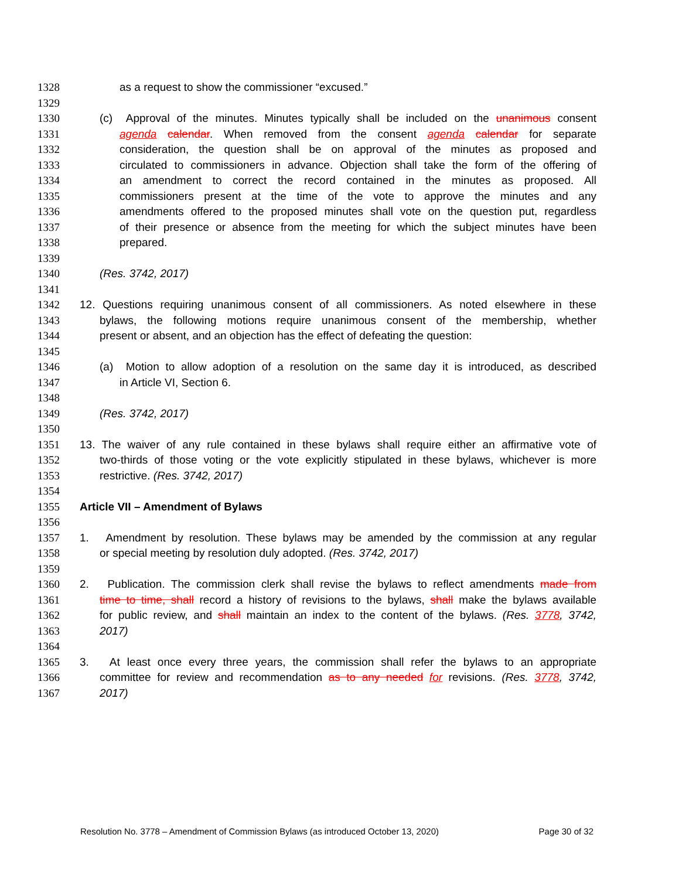1328 as a request to show the commissioner “excused.”
1329
1330 (c) Approval of the minutes. Minutes typically shall be included on the unanimous consent
1331 agenda calendar. When removed from the consent agenda calendar for separate
1332 consideration, the question shall be on approval of the minutes as proposed and
1333 circulated to commissioners in advance. Objection shall take the form of the offering of
1334 an amendment to correct the record contained in the minutes as proposed. All
1335 commissioners present at the time of the vote to approve the minutes and any
1336 amendments offered to the proposed minutes shall vote on the question put, regardless
1337 of their presence or absence from the meeting for which the subject minutes have been
1338 prepared.
1339
1340 (Res. 3742, 2017)
1341
1342 12. Questions requiring unanimous consent of all commissioners. As noted elsewhere in these
1343 bylaws, the following motions require unanimous consent of the membership, whether
1344 present or absent, and an objection has the effect of defeating the question:
1345
1346 (a) Motion to allow adoption of a resolution on the same day it is introduced, as described
1347 in Article VI, Section 6.
1348
1349 (Res. 3742, 2017)
1350
1351 13. The waiver of any rule contained in these bylaws shall require either an affirmative vote of
1352 two-thirds of those voting or the vote explicitly stipulated in these bylaws, whichever is more
1353 restrictive. (Res. 3742, 2017)
1354
1355 Article VII – Amendment of Bylaws
1356
1357 1. Amendment by resolution. These bylaws may be amended by the commission at any regular
1358 or special meeting by resolution duly adopted. (Res. 3742, 2017)
1359
1360 2. Publication. The commission clerk shall revise the bylaws to reflect amendments made from
1361 time to time, shall record a history of revisions to the bylaws, shall make the bylaws available
1362 for public review, and shall maintain an index to the content of the bylaws. (Res. 3778, 3742,
1363 2017)
1364
1365 3. At least once every three years, the commission shall refer the bylaws to an appropriate
1366 committee for review and recommendation as to any needed for revisions. (Res. 3778, 3742,
1367 2017)
Resolution No. 3778 – Amendment of Commission Bylaws (as introduced October 13, 2020) Page 30 of 32